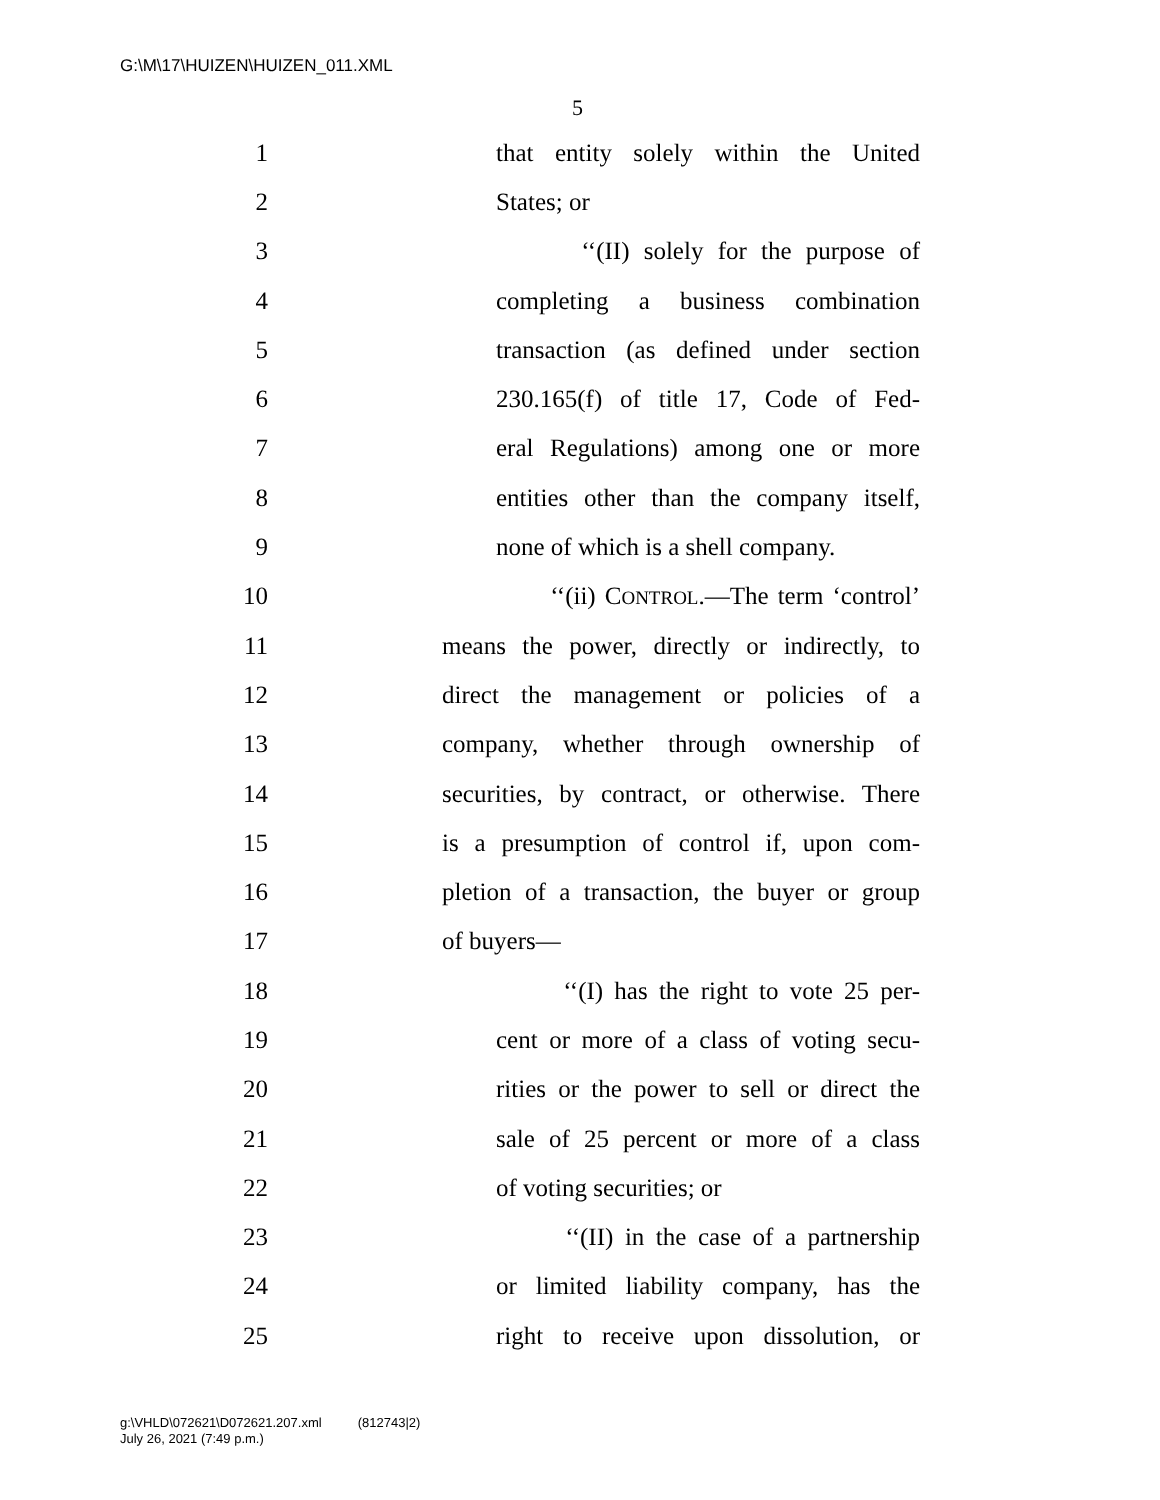G:\M\17\HUIZEN\HUIZEN_011.XML
5
1 that entity solely within the United
2 States; or
3 ‘‘(II) solely for the purpose of
4 completing a business combination
5 transaction (as defined under section
6 230.165(f) of title 17, Code of Fed-
7 eral Regulations) among one or more
8 entities other than the company itself,
9 none of which is a shell company.
10 ‘‘(ii) CONTROL.—The term ‘control’
11 means the power, directly or indirectly, to
12 direct the management or policies of a
13 company, whether through ownership of
14 securities, by contract, or otherwise. There
15 is a presumption of control if, upon com-
16 pletion of a transaction, the buyer or group
17 of buyers—
18 ‘‘(I) has the right to vote 25 per-
19 cent or more of a class of voting secu-
20 rities or the power to sell or direct the
21 sale of 25 percent or more of a class
22 of voting securities; or
23 ‘‘(II) in the case of a partnership
24 or limited liability company, has the
25 right to receive upon dissolution, or
g:\VHLD\072621\D072621.207.xml (812743|2)
July 26, 2021 (7:49 p.m.)